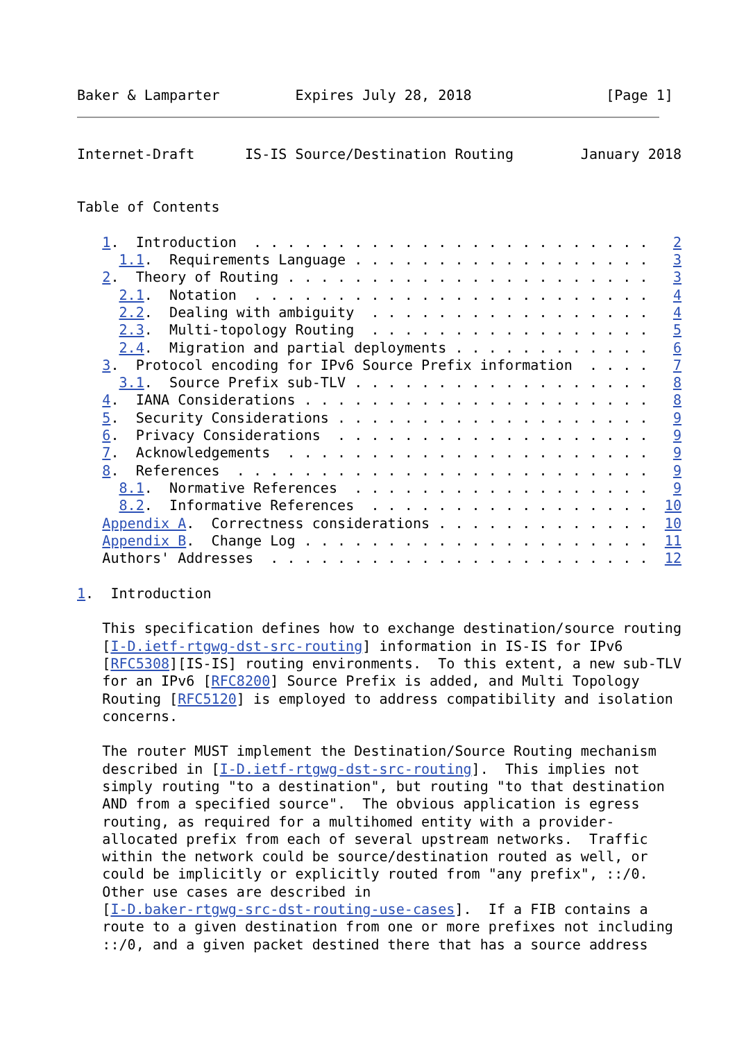Baker & Lamparter         Expires July 28, 2018                [Page 1]
Internet-Draft      IS-IS Source/Destination Routing        January 2018


Table of Contents

   1.  Introduction  . . . . . . . . . . . . . . . . . . . . . . . .   2
     1.1.  Requirements Language . . . . . . . . . . . . . . . . . .   3
   2.  Theory of Routing . . . . . . . . . . . . . . . . . . . . . .   3
     2.1.  Notation  . . . . . . . . . . . . . . . . . . . . . . . .   4
     2.2.  Dealing with ambiguity  . . . . . . . . . . . . . . . . .   4
     2.3.  Multi-topology Routing  . . . . . . . . . . . . . . . . .   5
     2.4.  Migration and partial deployments . . . . . . . . . . . .   6
   3.  Protocol encoding for IPv6 Source Prefix information  . . . .   7
     3.1.  Source Prefix sub-TLV . . . . . . . . . . . . . . . . . .   8
   4.  IANA Considerations . . . . . . . . . . . . . . . . . . . . .   8
   5.  Security Considerations . . . . . . . . . . . . . . . . . . .   9
   6.  Privacy Considerations  . . . . . . . . . . . . . . . . . . .   9
   7.  Acknowledgements  . . . . . . . . . . . . . . . . . . . . . .   9
   8.  References  . . . . . . . . . . . . . . . . . . . . . . . . .   9
     8.1.  Normative References  . . . . . . . . . . . . . . . . . .   9
     8.2.  Informative References  . . . . . . . . . . . . . . . . .  10
   Appendix A.  Correctness considerations . . . . . . . . . . . . .  10
   Appendix B.  Change Log . . . . . . . . . . . . . . . . . . . . .  11
   Authors' Addresses  . . . . . . . . . . . . . . . . . . . . . . .  12

1.  Introduction

   This specification defines how to exchange destination/source routing
   [I-D.ietf-rtgwg-dst-src-routing] information in IS-IS for IPv6
   [RFC5308][IS-IS] routing environments.  To this extent, a new sub-TLV
   for an IPv6 [RFC8200] Source Prefix is added, and Multi Topology
   Routing [RFC5120] is employed to address compatibility and isolation
   concerns.

   The router MUST implement the Destination/Source Routing mechanism
   described in [I-D.ietf-rtgwg-dst-src-routing].  This implies not
   simply routing "to a destination", but routing "to that destination
   AND from a specified source".  The obvious application is egress
   routing, as required for a multihomed entity with a provider-
   allocated prefix from each of several upstream networks.  Traffic
   within the network could be source/destination routed as well, or
   could be implicitly or explicitly routed from "any prefix", ::/0.
   Other use cases are described in
   [I-D.baker-rtgwg-src-dst-routing-use-cases].  If a FIB contains a
   route to a given destination from one or more prefixes not including
   ::/0, and a given packet destined there that has a source address